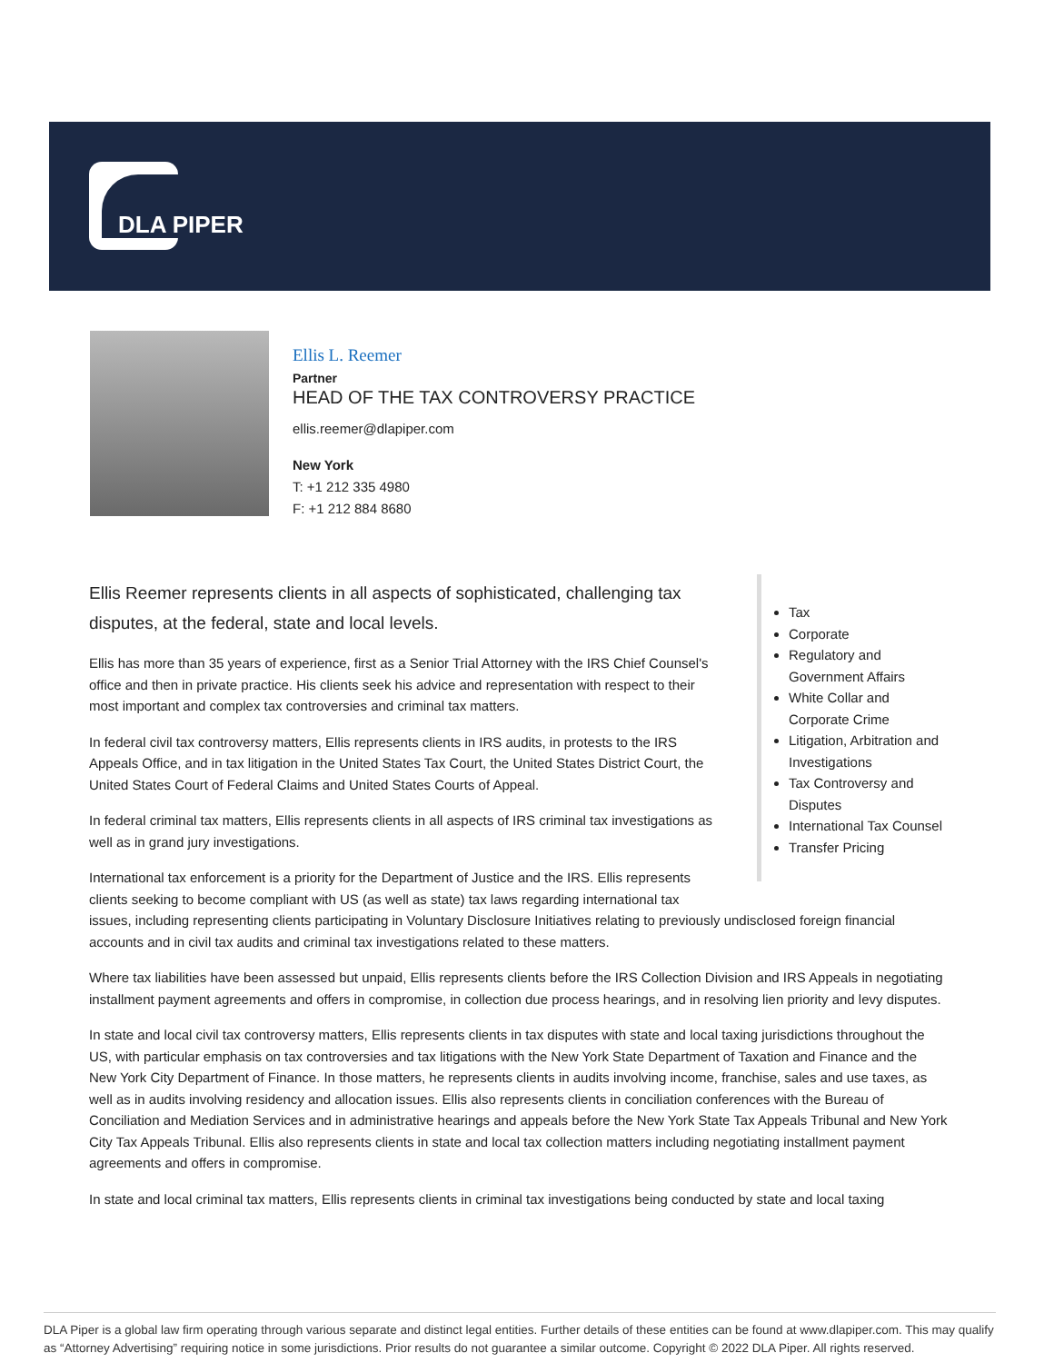DLA PIPER
Ellis L. Reemer
Partner
HEAD OF THE TAX CONTROVERSY PRACTICE
ellis.reemer@dlapiper.com
New York
T: +1 212 335 4980
F: +1 212 884 8680
Tax
Corporate
Regulatory and Government Affairs
White Collar and Corporate Crime
Litigation, Arbitration and Investigations
Tax Controversy and Disputes
International Tax Counsel
Transfer Pricing
Ellis Reemer represents clients in all aspects of sophisticated, challenging tax disputes, at the federal, state and local levels.
Ellis has more than 35 years of experience, first as a Senior Trial Attorney with the IRS Chief Counsel's office and then in private practice. His clients seek his advice and representation with respect to their most important and complex tax controversies and criminal tax matters.
In federal civil tax controversy matters, Ellis represents clients in IRS audits, in protests to the IRS Appeals Office, and in tax litigation in the United States Tax Court, the United States District Court, the United States Court of Federal Claims and United States Courts of Appeal.
In federal criminal tax matters, Ellis represents clients in all aspects of IRS criminal tax investigations as well as in grand jury investigations.
International tax enforcement is a priority for the Department of Justice and the IRS. Ellis represents clients seeking to become compliant with US (as well as state) tax laws regarding international tax issues, including representing clients participating in Voluntary Disclosure Initiatives relating to previously undisclosed foreign financial accounts and in civil tax audits and criminal tax investigations related to these matters.
Where tax liabilities have been assessed but unpaid, Ellis represents clients before the IRS Collection Division and IRS Appeals in negotiating installment payment agreements and offers in compromise, in collection due process hearings, and in resolving lien priority and levy disputes.
In state and local civil tax controversy matters, Ellis represents clients in tax disputes with state and local taxing jurisdictions throughout the US, with particular emphasis on tax controversies and tax litigations with the New York State Department of Taxation and Finance and the New York City Department of Finance. In those matters, he represents clients in audits involving income, franchise, sales and use taxes, as well as in audits involving residency and allocation issues. Ellis also represents clients in conciliation conferences with the Bureau of Conciliation and Mediation Services and in administrative hearings and appeals before the New York State Tax Appeals Tribunal and New York City Tax Appeals Tribunal. Ellis also represents clients in state and local tax collection matters including negotiating installment payment agreements and offers in compromise.
In state and local criminal tax matters, Ellis represents clients in criminal tax investigations being conducted by state and local taxing
DLA Piper is a global law firm operating through various separate and distinct legal entities. Further details of these entities can be found at www.dlapiper.com. This may qualify as “Attorney Advertising” requiring notice in some jurisdictions. Prior results do not guarantee a similar outcome. Copyright © 2022 DLA Piper. All rights reserved.